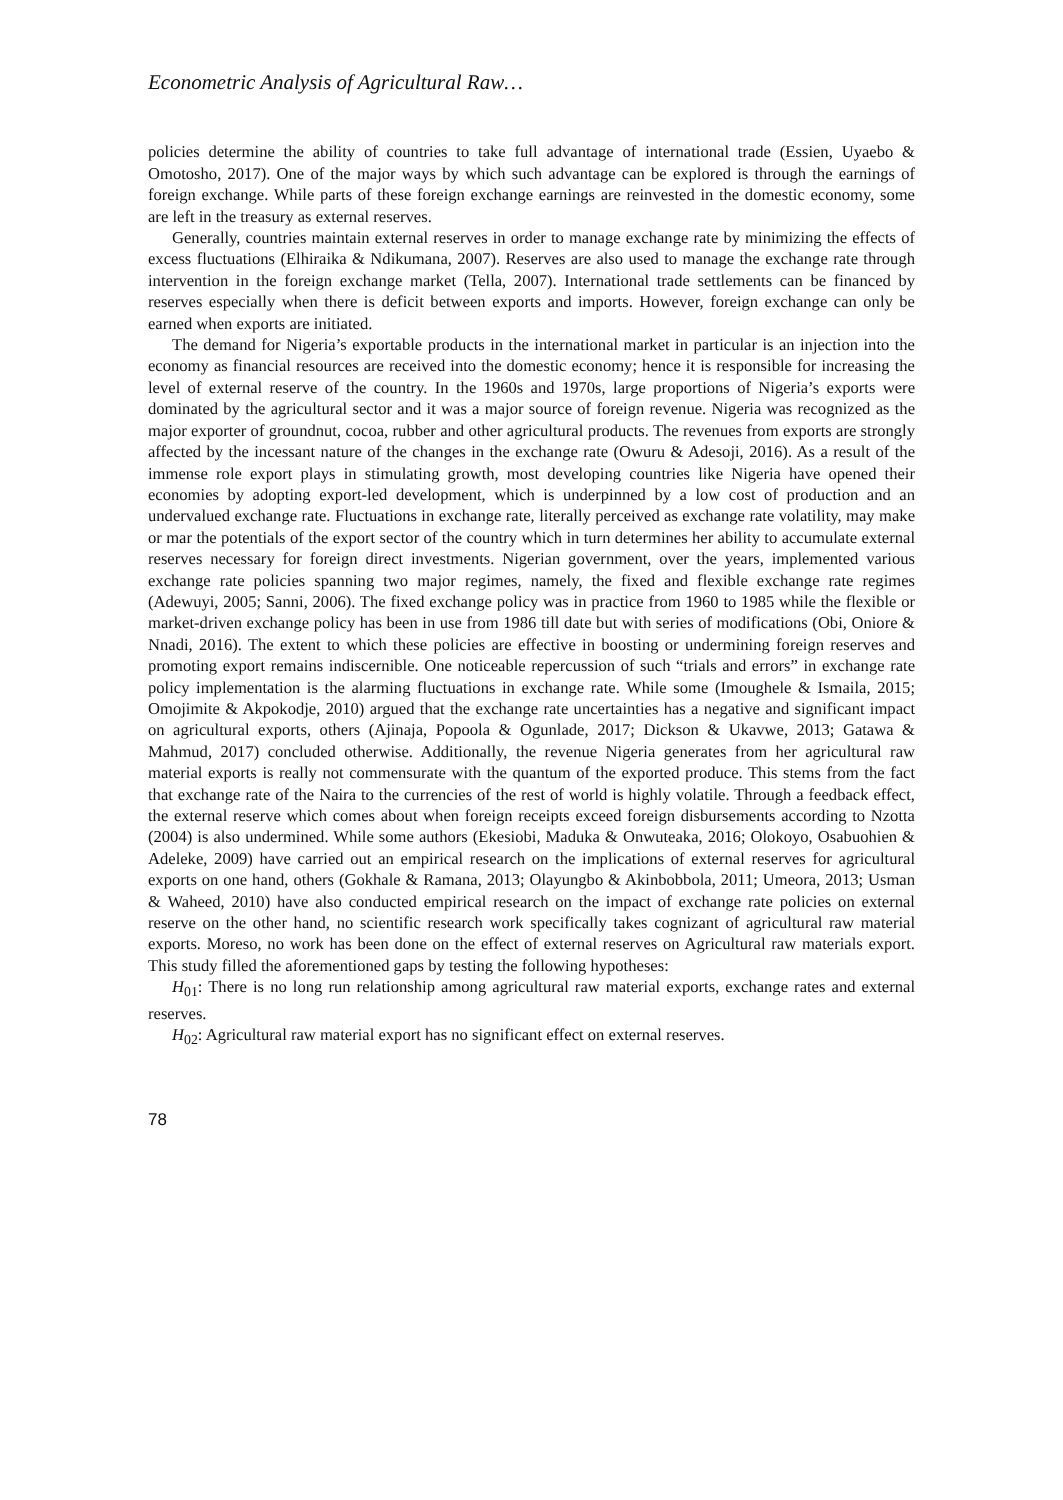Econometric Analysis of Agricultural Raw…
policies determine the ability of countries to take full advantage of international trade (Essien, Uyaebo & Omotosho, 2017). One of the major ways by which such advantage can be explored is through the earnings of foreign exchange. While parts of these foreign exchange earnings are reinvested in the domestic economy, some are left in the treasury as external reserves.
Generally, countries maintain external reserves in order to manage exchange rate by minimizing the effects of excess fluctuations (Elhiraika & Ndikumana, 2007). Reserves are also used to manage the exchange rate through intervention in the foreign exchange market (Tella, 2007). International trade settlements can be financed by reserves especially when there is deficit between exports and imports. However, foreign exchange can only be earned when exports are initiated.
The demand for Nigeria’s exportable products in the international market in particular is an injection into the economy as financial resources are received into the domestic economy; hence it is responsible for increasing the level of external reserve of the country. In the 1960s and 1970s, large proportions of Nigeria’s exports were dominated by the agricultural sector and it was a major source of foreign revenue. Nigeria was recognized as the major exporter of groundnut, cocoa, rubber and other agricultural products. The revenues from exports are strongly affected by the incessant nature of the changes in the exchange rate (Owuru & Adesoji, 2016). As a result of the immense role export plays in stimulating growth, most developing countries like Nigeria have opened their economies by adopting export-led development, which is underpinned by a low cost of production and an undervalued exchange rate. Fluctuations in exchange rate, literally perceived as exchange rate volatility, may make or mar the potentials of the export sector of the country which in turn determines her ability to accumulate external reserves necessary for foreign direct investments. Nigerian government, over the years, implemented various exchange rate policies spanning two major regimes, namely, the fixed and flexible exchange rate regimes (Adewuyi, 2005; Sanni, 2006). The fixed exchange policy was in practice from 1960 to 1985 while the flexible or market-driven exchange policy has been in use from 1986 till date but with series of modifications (Obi, Oniore & Nnadi, 2016). The extent to which these policies are effective in boosting or undermining foreign reserves and promoting export remains indiscernible. One noticeable repercussion of such “trials and errors” in exchange rate policy implementation is the alarming fluctuations in exchange rate. While some (Imoughele & Ismaila, 2015; Omojimite & Akpokodje, 2010) argued that the exchange rate uncertainties has a negative and significant impact on agricultural exports, others (Ajinaja, Popoola & Ogunlade, 2017; Dickson & Ukavwe, 2013; Gatawa & Mahmud, 2017) concluded otherwise. Additionally, the revenue Nigeria generates from her agricultural raw material exports is really not commensurate with the quantum of the exported produce. This stems from the fact that exchange rate of the Naira to the currencies of the rest of world is highly volatile. Through a feedback effect, the external reserve which comes about when foreign receipts exceed foreign disbursements according to Nzotta (2004) is also undermined. While some authors (Ekesiobi, Maduka & Onwuteaka, 2016; Olokoyo, Osabuohien & Adeleke, 2009) have carried out an empirical research on the implications of external reserves for agricultural exports on one hand, others (Gokhale & Ramana, 2013; Olayungbo & Akinbobbola, 2011; Umeora, 2013; Usman & Waheed, 2010) have also conducted empirical research on the impact of exchange rate policies on external reserve on the other hand, no scientific research work specifically takes cognizant of agricultural raw material exports. Moreso, no work has been done on the effect of external reserves on Agricultural raw materials export. This study filled the aforementioned gaps by testing the following hypotheses:
H<sub>01</sub>: There is no long run relationship among agricultural raw material exports, exchange rates and external reserves.
H<sub>02</sub>: Agricultural raw material export has no significant effect on external reserves.
78